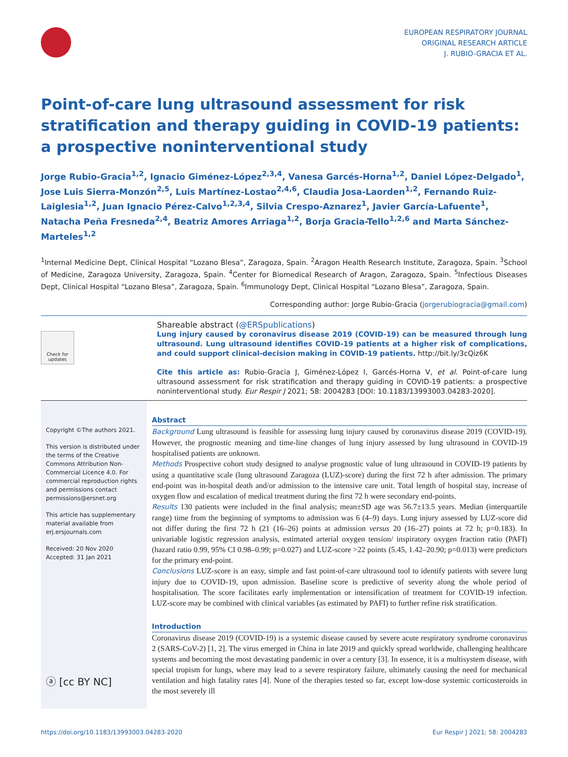EUROPEAN RESPIRATORY JOURNAL
ORIGINAL RESEARCH ARTICLE
J. RUBIO-GRACIA ET AL.
Point-of-care lung ultrasound assessment for risk stratification and therapy guiding in COVID-19 patients: a prospective noninterventional study
Jorge Rubio-Gracia<sup>1,2</sup>, Ignacio Giménez-López<sup>2,3,4</sup>, Vanesa Garcés-Horna<sup>1,2</sup>, Daniel López-Delgado<sup>1</sup>, Jose Luis Sierra-Monzón<sup>2,5</sup>, Luis Martínez-Lostao<sup>2,4,6</sup>, Claudia Josa-Laorden<sup>1,2</sup>, Fernando Ruiz-Laiglesia<sup>1,2</sup>, Juan Ignacio Pérez-Calvo<sup>1,2,3,4</sup>, Silvia Crespo-Aznarez<sup>1</sup>, Javier García-Lafuente<sup>1</sup>, Natacha Peña Fresneda<sup>2,4</sup>, Beatriz Amores Arriaga<sup>1,2</sup>, Borja Gracia-Tello<sup>1,2,6</sup> and Marta Sánchez-Marteles<sup>1,2</sup>
<sup>1</sup> Internal Medicine Dept, Clinical Hospital “Lozano Blesa”, Zaragoza, Spain. <sup>2</sup>Aragon Health Research Institute, Zaragoza, Spain. <sup>3</sup>School of Medicine, Zaragoza University, Zaragoza, Spain. <sup>4</sup>Center for Biomedical Research of Aragon, Zaragoza, Spain. <sup>5</sup>Infectious Diseases Dept, Clinical Hospital “Lozano Blesa”, Zaragoza, Spain. <sup>6</sup>Immunology Dept, Clinical Hospital “Lozano Blesa”, Zaragoza, Spain.
Corresponding author: Jorge Rubio-Gracia (jorgerubiogracia@gmail.com)
Check for updates
Shareable abstract (@ERSpublications)
Lung injury caused by coronavirus disease 2019 (COVID-19) can be measured through lung ultrasound. Lung ultrasound identifies COVID-19 patients at a higher risk of complications, and could support clinical-decision making in COVID-19 patients. http://bit.ly/3cQiz6K
Cite this article as: Rubio-Gracia J, Giménez-López I, Garcés-Horna V, et al. Point-of-care lung ultrasound assessment for risk stratification and therapy guiding in COVID-19 patients: a prospective noninterventional study. Eur Respir J 2021; 58: 2004283 [DOI: 10.1183/13993003.04283-2020].
Copyright ©The authors 2021.
This version is distributed under the terms of the Creative Commons Attribution Non-Commercial Licence 4.0. For commercial reproduction rights and permissions contact permissions@ersnet.org
This article has supplementary material available from erj.ersjournals.com
Received: 20 Nov 2020
Accepted: 31 Jan 2021
ⓐ [cc BY NC]
Abstract
Background Lung ultrasound is feasible for assessing lung injury caused by coronavirus disease 2019 (COVID-19). However, the prognostic meaning and time-line changes of lung injury assessed by lung ultrasound in COVID-19 hospitalised patients are unknown.
Methods Prospective cohort study designed to analyse prognostic value of lung ultrasound in COVID-19 patients by using a quantitative scale (lung ultrasound Zaragoza (LUZ)-score) during the first 72 h after admission. The primary end-point was in-hospital death and/or admission to the intensive care unit. Total length of hospital stay, increase of oxygen flow and escalation of medical treatment during the first 72 h were secondary end-points.
Results 130 patients were included in the final analysis; mean±SD age was 56.7±13.5 years. Median (interquartile range) time from the beginning of symptoms to admission was 6 (4–9) days. Lung injury assessed by LUZ-score did not differ during the first 72 h (21 (16–26) points at admission versus 20 (16–27) points at 72 h; p=0.183). In univariable logistic regression analysis, estimated arterial oxygen tension/ inspiratory oxygen fraction ratio (PAFI) (hazard ratio 0.99, 95% CI 0.98–0.99; p=0.027) and LUZ-score >22 points (5.45, 1.42–20.90; p=0.013) were predictors for the primary end-point.
Conclusions LUZ-score is an easy, simple and fast point-of-care ultrasound tool to identify patients with severe lung injury due to COVID-19, upon admission. Baseline score is predictive of severity along the whole period of hospitalisation. The score facilitates early implementation or intensification of treatment for COVID-19 infection. LUZ-score may be combined with clinical variables (as estimated by PAFI) to further refine risk stratification.
Introduction
Coronavirus disease 2019 (COVID-19) is a systemic disease caused by severe acute respiratory syndrome coronavirus 2 (SARS-CoV-2) [1, 2]. The virus emerged in China in late 2019 and quickly spread worldwide, challenging healthcare systems and becoming the most devastating pandemic in over a century [3]. In essence, it is a multisystem disease, with special tropism for lungs, where may lead to a severe respiratory failure, ultimately causing the need for mechanical ventilation and high fatality rates [4]. None of the therapies tested so far, except low-dose systemic corticosteroids in the most severely ill
https://doi.org/10.1183/13993003.04283-2020 Eur Respir J 2021; 58: 2004283